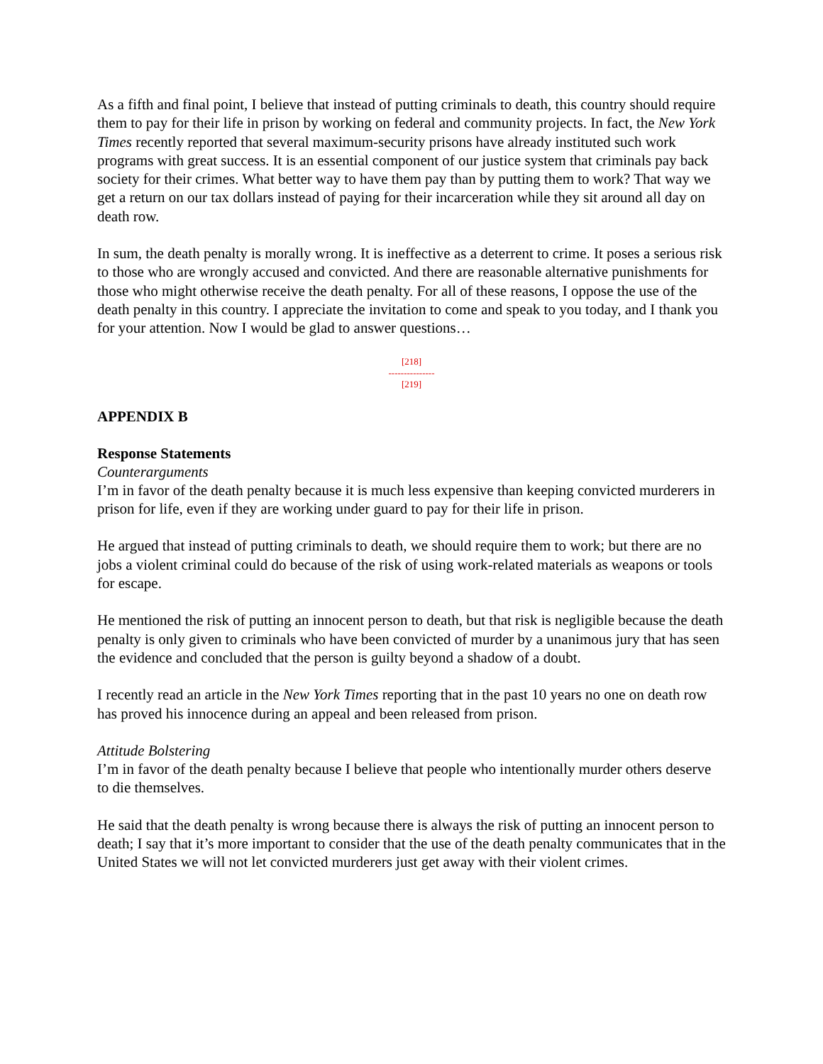As a fifth and final point, I believe that instead of putting criminals to death, this country should require them to pay for their life in prison by working on federal and community projects. In fact, the New York Times recently reported that several maximum-security prisons have already instituted such work programs with great success. It is an essential component of our justice system that criminals pay back society for their crimes. What better way to have them pay than by putting them to work? That way we get a return on our tax dollars instead of paying for their incarceration while they sit around all day on death row.
In sum, the death penalty is morally wrong. It is ineffective as a deterrent to crime. It poses a serious risk to those who are wrongly accused and convicted. And there are reasonable alternative punishments for those who might otherwise receive the death penalty. For all of these reasons, I oppose the use of the death penalty in this country. I appreciate the invitation to come and speak to you today, and I thank you for your attention. Now I would be glad to answer questions…
[218]
---------------
[219]
APPENDIX B
Response Statements
Counterarguments
I’m in favor of the death penalty because it is much less expensive than keeping convicted murderers in prison for life, even if they are working under guard to pay for their life in prison.
He argued that instead of putting criminals to death, we should require them to work; but there are no jobs a violent criminal could do because of the risk of using work-related materials as weapons or tools for escape.
He mentioned the risk of putting an innocent person to death, but that risk is negligible because the death penalty is only given to criminals who have been convicted of murder by a unanimous jury that has seen the evidence and concluded that the person is guilty beyond a shadow of a doubt.
I recently read an article in the New York Times reporting that in the past 10 years no one on death row has proved his innocence during an appeal and been released from prison.
Attitude Bolstering
I’m in favor of the death penalty because I believe that people who intentionally murder others deserve to die themselves.
He said that the death penalty is wrong because there is always the risk of putting an innocent person to death; I say that it’s more important to consider that the use of the death penalty communicates that in the United States we will not let convicted murderers just get away with their violent crimes.